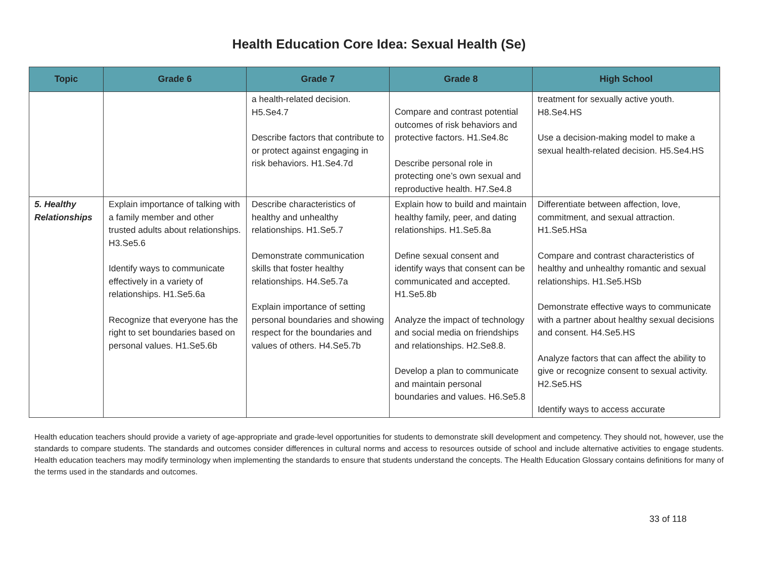Health Education Core Idea: Sexual Health (Se)
| Topic | Grade 6 | Grade 7 | Grade 8 | High School |
| --- | --- | --- | --- | --- |
| | | a health-related decision. H5.Se4.7 Describe factors that contribute to or protect against engaging in risk behaviors. H1.Se4.7d | Compare and contrast potential outcomes of risk behaviors and protective factors. H1.Se4.8c Describe personal role in protecting one’s own sexual and reproductive health. H7.Se4.8 | treatment for sexually active youth. H8.Se4.HS Use a decision-making model to make a sexual health-related decision. H5.Se4.HS |
| 5. Healthy Relationships | Explain importance of talking with a family member and other trusted adults about relationships. H3.Se5.6 Identify ways to communicate effectively in a variety of relationships. H1.Se5.6a Recognize that everyone has the right to set boundaries based on personal values. H1.Se5.6b | Describe characteristics of healthy and unhealthy relationships. H1.Se5.7 Demonstrate communication skills that foster healthy relationships. H4.Se5.7a Explain importance of setting personal boundaries and showing respect for the boundaries and values of others. H4.Se5.7b | Explain how to build and maintain healthy family, peer, and dating relationships. H1.Se5.8a Define sexual consent and identify ways that consent can be communicated and accepted. H1.Se5.8b Analyze the impact of technology and social media on friendships and relationships. H2.Se8.8. Develop a plan to communicate and maintain personal boundaries and values. H6.Se5.8 | Differentiate between affection, love, commitment, and sexual attraction. H1.Se5.HSa Compare and contrast characteristics of healthy and unhealthy romantic and sexual relationships. H1.Se5.HSb Demonstrate effective ways to communicate with a partner about healthy sexual decisions and consent. H4.Se5.HS Analyze factors that can affect the ability to give or recognize consent to sexual activity. H2.Se5.HS Identify ways to access accurate |
Health education teachers should provide a variety of age-appropriate and grade-level opportunities for students to demonstrate skill development and competency. They should not, however, use the standards to compare students. The standards and outcomes consider differences in cultural norms and access to resources outside of school and include alternative activities to engage students. Health education teachers may modify terminology when implementing the standards to ensure that students understand the concepts. The Health Education Glossary contains definitions for many of the terms used in the standards and outcomes.
33 of 118